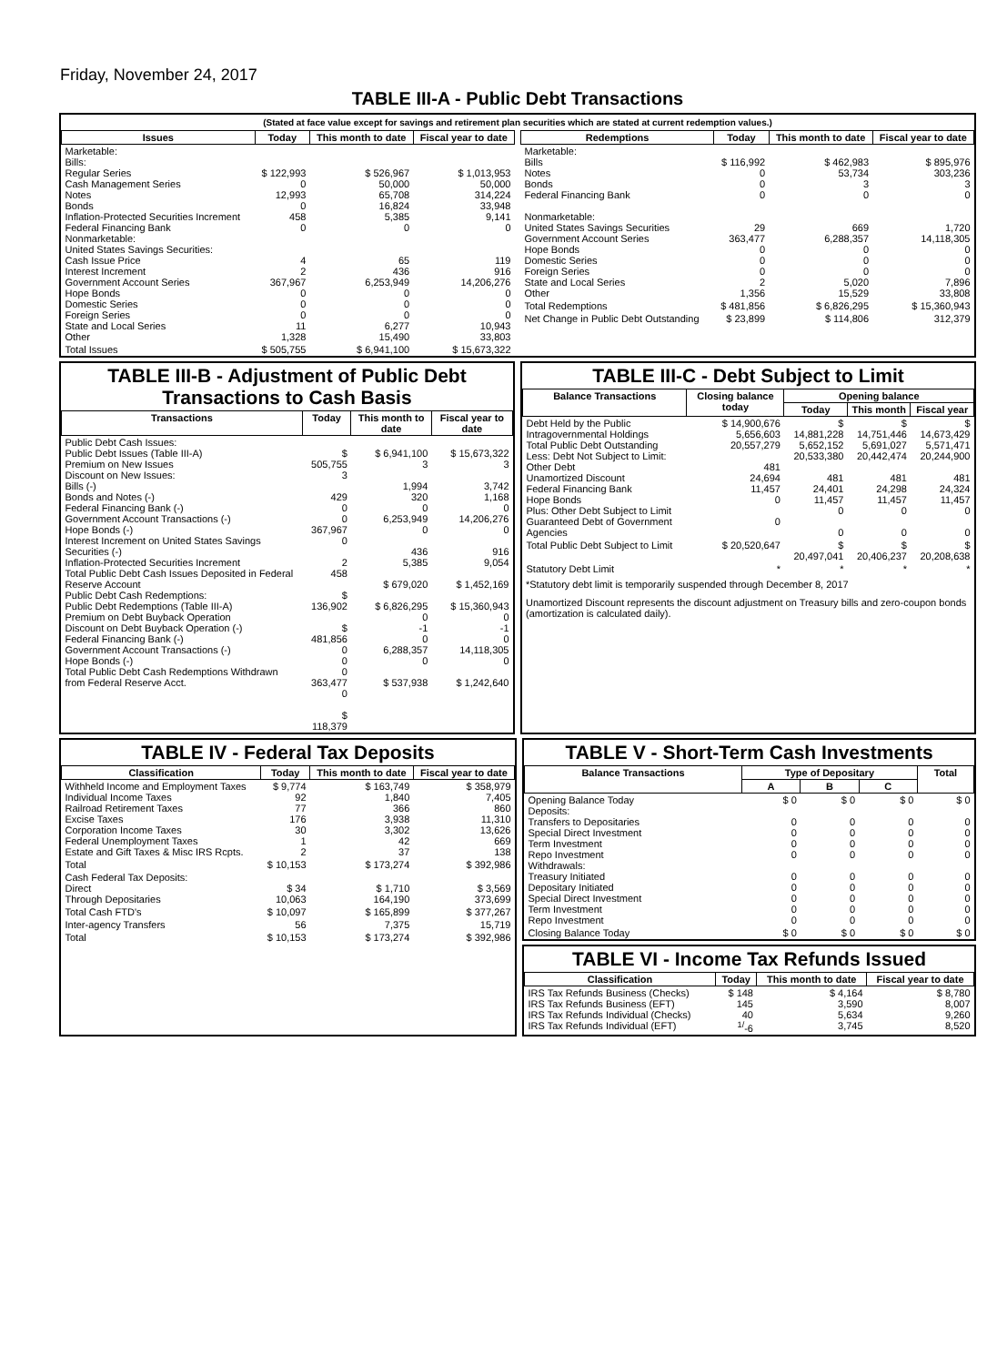Friday, November 24, 2017
TABLE III-A - Public Debt Transactions
(Stated at face value except for savings and retirement plan securities which are stated at current redemption values.)
| Issues | Today | This month to date | Fiscal year to date |
| --- | --- | --- | --- |
| Marketable: Bills: Regular Series Cash Management Series Notes Bonds Inflation-Protected Securities Increment Federal Financing Bank Nonmarketable: United States Savings Securities: Cash Issue Price Interest Increment Government Account Series Hope Bonds Domestic Series Foreign Series State and Local Series Other | $ 122,993 0 12,993 0 458 0 4 2 367,967 0 0 0 11 1,328 | $ 526,967 50,000 65,708 16,824 5,385 0 65 436 6,253,949 0 0 0 6,277 15,490 | $ 1,013,953 50,000 314,224 33,948 9,141 0 119 916 14,206,276 0 0 0 10,943 33,803 |
| Total Issues | $ 505,755 | $ 6,941,100 | $ 15,673,322 |
| Redemptions | Today | This month to date | Fiscal year to date |
| --- | --- | --- | --- |
| Marketable: Bills Notes Bonds Federal Financing Bank Nonmarketable: United States Savings Securities Government Account Series Hope Bonds Domestic Series Foreign Series State and Local Series Other | $ 116,992 0 0 0 29 363,477 0 0 0 2 1,356 | $ 462,983 53,734 3 0 669 6,288,357 0 0 0 5,020 15,529 | $ 895,976 303,236 3 0 1,720 14,118,305 0 0 0 7,896 33,808 |
| Total Redemptions | $ 481,856 | $ 6,826,295 | $ 15,360,943 |
| Net Change in Public Debt Outstanding | $ 23,899 | $ 114,806 | 312,379 |
TABLE III-B - Adjustment of Public Debt Transactions to Cash Basis
| Transactions | Today | This month to date | Fiscal year to date |
| --- | --- | --- | --- |
| Public Debt Cash Issues: Public Debt Issues (Table III-A) Premium on New Issues Discount on New Issues: Bills (-) Bonds and Notes (-) Federal Financing Bank (-) Government Account Transactions (-) Hope Bonds (-) Interest Increment on United States Savings Securities (-) Inflation-Protected Securities Increment Total Public Debt Cash Issues Deposited in Federal Reserve Account Public Debt Cash Redemptions: Public Debt Redemptions (Table III-A) Premium on Debt Buyback Operation Discount on Debt Buyback Operation (-) Federal Financing Bank (-) Government Account Transactions (-) Hope Bonds (-) Total Public Debt Cash Redemptions Withdrawn from Federal Reserve Acct. | $ 505,755 3 429 0 0 367,967 0 2 458 $ 136,902 $ 481,856 0 0 0 363,477 0 $ 118,379 | $ 6,941,100 3 1,994 320 0 6,253,949 0 436 5,385 $ 679,020 $ 6,826,295 0 -1 0 6,288,357 0 $ 537,938 | $ 15,673,322 3 3,742 1,168 0 14,206,276 0 916 9,054 $ 1,452,169 $ 15,360,943 0 -1 0 14,118,305 0 $ 1,242,640 |
TABLE III-C - Debt Subject to Limit
| Balance Transactions | Closing balance today | Opening balance | | |
| --- | --- | --- | --- | --- |
| | | Today | This month | Fiscal year |
| Debt Held by the Public Intragovernmental Holdings Total Public Debt Outstanding Less: Debt Not Subject to Limit: Other Debt Unamortized Discount Federal Financing Bank Hope Bonds Plus: Other Debt Subject to Limit Guaranteed Debt of Government Agencies | $ 14,900,676 5,656,603 20,557,279 481 24,694 11,457 0 0 | $ 14,881,228 5,652,152 20,533,380 481 24,401 11,457 0 0 | $ 14,751,446 5,691,027 20,442,474 481 24,298 11,457 0 0 | $ 14,673,429 5,571,471 20,244,900 481 24,324 11,457 0 0 |
| Total Public Debt Subject to Limit | $ 20,520,647 | $ 20,497,041 | $ 20,406,237 | $ 20,208,638 |
| Statutory Debt Limit | * | * | * | * |
*Statutory debt limit is temporarily suspended through December 8, 2017
Unamortized Discount represents the discount adjustment on Treasury bills and zero-coupon bonds (amortization is calculated daily).
TABLE IV - Federal Tax Deposits
| Classification | Today | This month to date | Fiscal year to date |
| --- | --- | --- | --- |
| Withheld Income and Employment Taxes Individual Income Taxes Railroad Retirement Taxes Excise Taxes Corporation Income Taxes Federal Unemployment Taxes Estate and Gift Taxes & Misc IRS Rcpts. | $ 9,774 92 77 176 30 1 2 | $ 163,749 1,840 366 3,938 3,302 42 37 | $ 358,979 7,405 860 11,310 13,626 669 138 |
| Total | $ 10,153 | $ 173,274 | $ 392,986 |
| Cash Federal Tax Deposits: Direct Through Depositaries | $ 34 10,063 | $ 1,710 164,190 | $ 3,569 373,699 |
| Total Cash FTD's | $ 10,097 | $ 165,899 | $ 377,267 |
| Inter-agency Transfers | 56 | 7,375 | 15,719 |
| Total | $ 10,153 | $ 173,274 | $ 392,986 |
TABLE V - Short-Term Cash Investments
| Balance Transactions | Type of Depositary | | | Total |
| --- | --- | --- | --- | --- |
| | A | B | C | |
| Opening Balance Today Deposits: Transfers to Depositaries Special Direct Investment Term Investment Repo Investment Withdrawals: Treasury Initiated Depositary Initiated Special Direct Investment Term Investment Repo Investment | $ 0 0 0 0 0 0 0 0 0 0 | $ 0 0 0 0 0 0 0 0 0 0 | $ 0 0 0 0 0 0 0 0 0 0 | $ 0 0 0 0 0 0 0 0 0 0 |
| Closing Balance Today | $ 0 | $ 0 | $ 0 | $ 0 |
TABLE VI - Income Tax Refunds Issued
| Classification | Today | This month to date | Fiscal year to date |
| --- | --- | --- | --- |
| IRS Tax Refunds Business (Checks) IRS Tax Refunds Business (EFT) IRS Tax Refunds Individual (Checks) IRS Tax Refunds Individual (EFT) | $ 148 145 40 <sup>1/</sup>-6 | $ 4,164 3,590 5,634 3,745 | $ 8,780 8,007 9,260 8,520 |